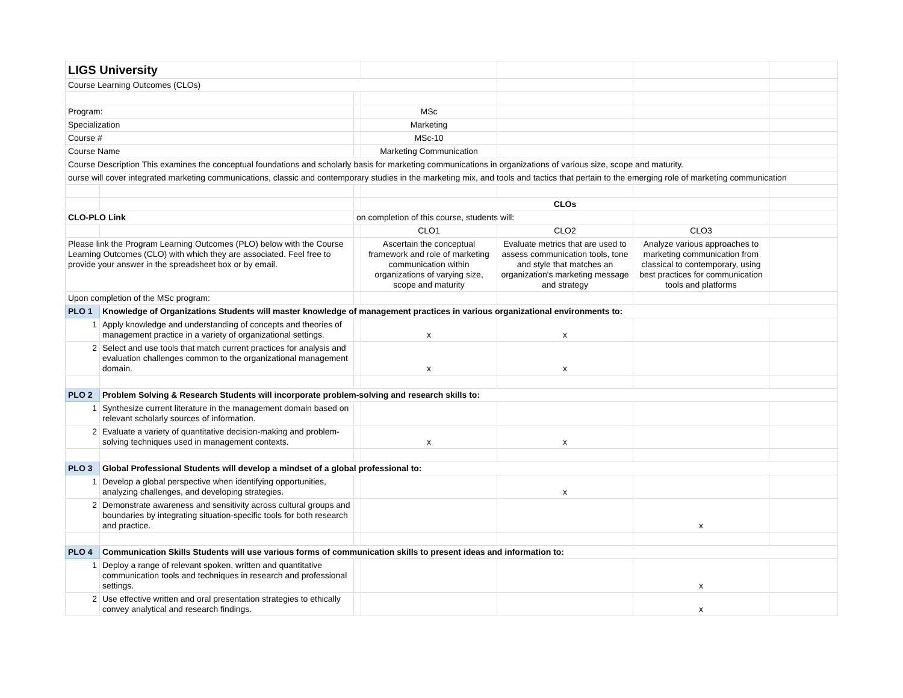| LIGS University | | | | | | |
| Course Learning Outcomes (CLOs) | | | | | | |
| Program: | | | MSc | | | |
| Specialization | | | Marketing | | | |
| Course # | | | MSc-10 | | | |
| Course Name | | | Marketing Communication | | | |
| Course Description This examines the conceptual foundations and scholarly basis for marketing communications in organizations of various size, scope and maturity. | | | | | | |
| ourse will cover integrated marketing communications, classic and contemporary studies in the marketing mix, and tools and tactics that pertain to the emerging role of marketing communication | | | | | | |
| | | | CLOs | | | |
| CLO-PLO Link | | on completion of this course, students will: | | | | |
| | | | CLO1 | CLO2 | CLO3 | |
| Please link the Program Learning Outcomes (PLO) below with the Course Learning Outcomes (CLO) with which they are associated. Feel free to provide your answer in the spreadsheet box or by email. | | | Ascertain the conceptual framework and role of marketing communication within organizations of varying size, scope and maturity | Evaluate metrics that are used to assess communication tools, tone and style that matches an organization's marketing message and strategy | Analyze various approaches to marketing communication from classical to contemporary, using best practices for communication tools and platforms | |
| Upon completion of the MSc program: | | | | | | |
| PLO 1 | Knowledge of Organizations Students will master knowledge of management practices in various organizational environments to: | | | | | |
| 1 | Apply knowledge and understanding of concepts and theories of management practice in a variety of organizational settings. | | x | x | | |
| 2 | Select and use tools that match current practices for analysis and evaluation challenges common to the organizational management domain. | | x | x | | |
| PLO 2 | Problem Solving & Research Students will incorporate problem-solving and research skills to: | | | | | |
| 1 | Synthesize current literature in the management domain based on relevant scholarly sources of information. | | | | | |
| 2 | Evaluate a variety of quantitative decision-making and problem-solving techniques used in management contexts. | | x | x | | |
| PLO 3 | Global Professional Students will develop a mindset of a global professional to: | | | | | |
| 1 | Develop a global perspective when identifying opportunities, analyzing challenges, and developing strategies. | | | x | | |
| 2 | Demonstrate awareness and sensitivity across cultural groups and boundaries by integrating situation-specific tools for both research and practice. | | | | x | |
| PLO 4 | Communication Skills Students will use various forms of communication skills to present ideas and information to: | | | | | |
| 1 | Deploy a range of relevant spoken, written and quantitative communication tools and techniques in research and professional settings. | | | | x | |
| 2 | Use effective written and oral presentation strategies to ethically convey analytical and research findings. | | | | x | |